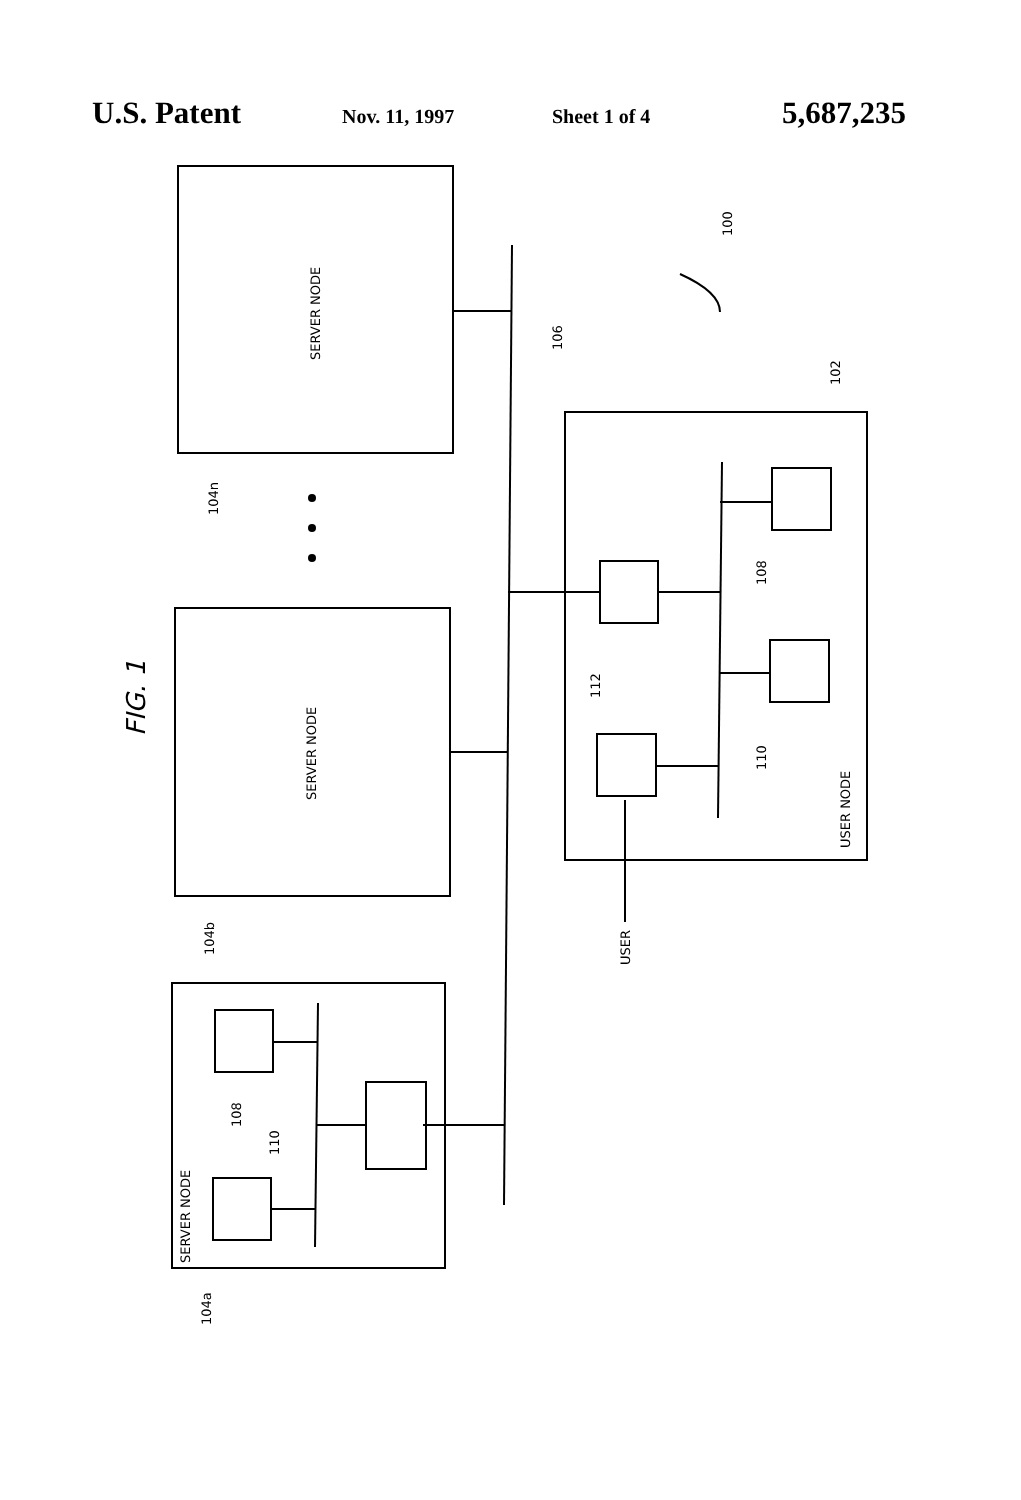U.S. Patent Nov. 11, 1997 Sheet 1 of 4 5,687,235
SERVER NODE
SERVER NODE
SERVER NODE
USER NODE
USER
104n
104b
104a
106
100
102
108
110
112
108
110
FIG. 1